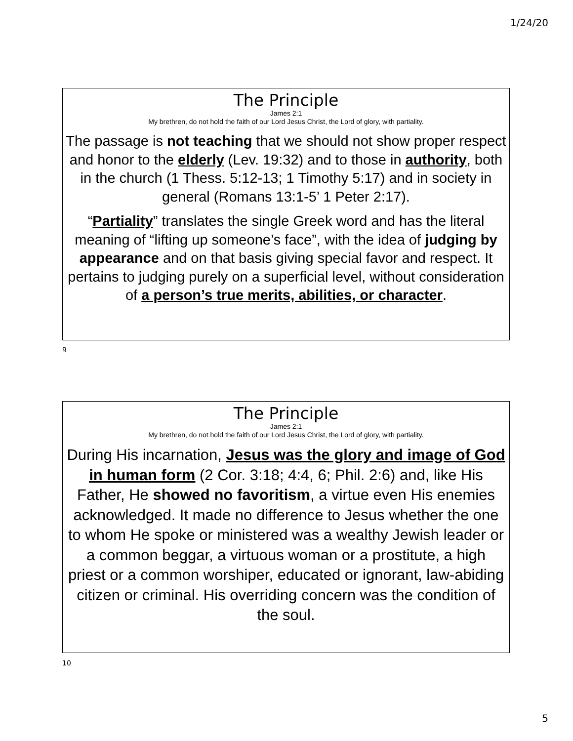1/24/20
The Principle
James 2:1
My brethren, do not hold the faith of our Lord Jesus Christ, the Lord of glory, with partiality.
The passage is not teaching that we should not show proper respect and honor to the elderly (Lev. 19:32) and to those in authority, both in the church (1 Thess. 5:12-13; 1 Timothy 5:17) and in society in general (Romans 13:1-5’ 1 Peter 2:17).
“Partiality” translates the single Greek word and has the literal meaning of “lifting up someone’s face”, with the idea of judging by appearance and on that basis giving special favor and respect. It pertains to judging purely on a superficial level, without consideration of a person’s true merits, abilities, or character.
9
The Principle
James 2:1
My brethren, do not hold the faith of our Lord Jesus Christ, the Lord of glory, with partiality.
During His incarnation, Jesus was the glory and image of God in human form (2 Cor. 3:18; 4:4, 6; Phil. 2:6) and, like His Father, He showed no favoritism, a virtue even His enemies acknowledged. It made no difference to Jesus whether the one to whom He spoke or ministered was a wealthy Jewish leader or a common beggar, a virtuous woman or a prostitute, a high priest or a common worshiper, educated or ignorant, law-abiding citizen or criminal. His overriding concern was the condition of the soul.
10
5